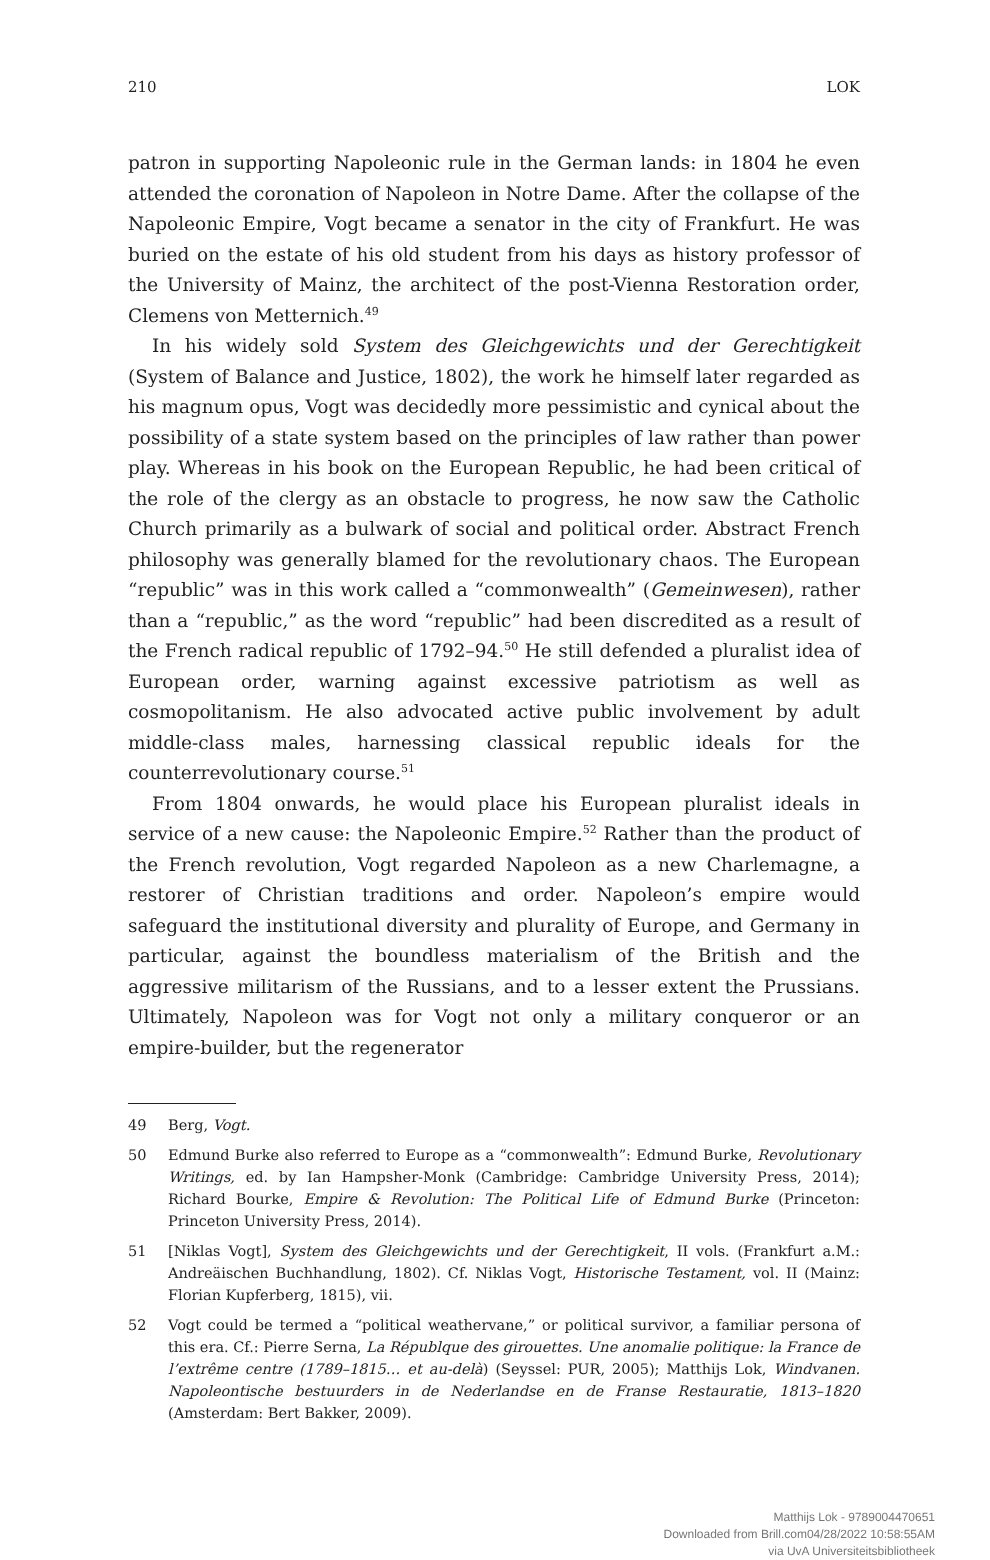210 LOK
patron in supporting Napoleonic rule in the German lands: in 1804 he even attended the coronation of Napoleon in Notre Dame. After the collapse of the Napoleonic Empire, Vogt became a senator in the city of Frankfurt. He was buried on the estate of his old student from his days as history professor of the University of Mainz, the architect of the post-Vienna Restoration order, Clemens von Metternich.<sup>49</sup>
In his widely sold System des Gleichgewichts und der Gerechtigkeit (System of Balance and Justice, 1802), the work he himself later regarded as his magnum opus, Vogt was decidedly more pessimistic and cynical about the possibility of a state system based on the principles of law rather than power play. Whereas in his book on the European Republic, he had been critical of the role of the clergy as an obstacle to progress, he now saw the Catholic Church primarily as a bulwark of social and political order. Abstract French philosophy was generally blamed for the revolutionary chaos. The European “republic” was in this work called a “commonwealth” (Gemeinwesen), rather than a “republic,” as the word “republic” had been discredited as a result of the French radical republic of 1792–94.<sup>50</sup> He still defended a pluralist idea of European order, warning against excessive patriotism as well as cosmopolitanism. He also advocated active public involvement by adult middle-class males, harnessing classical republic ideals for the counterrevolutionary course.<sup>51</sup>
From 1804 onwards, he would place his European pluralist ideals in service of a new cause: the Napoleonic Empire.<sup>52</sup> Rather than the product of the French revolution, Vogt regarded Napoleon as a new Charlemagne, a restorer of Christian traditions and order. Napoleon’s empire would safeguard the institutional diversity and plurality of Europe, and Germany in particular, against the boundless materialism of the British and the aggressive militarism of the Russians, and to a lesser extent the Prussians. Ultimately, Napoleon was for Vogt not only a military conqueror or an empire-builder, but the regenerator
49 Berg, Vogt.
50 Edmund Burke also referred to Europe as a “commonwealth”: Edmund Burke, Revolutionary Writings, ed. by Ian Hampsher-Monk (Cambridge: Cambridge University Press, 2014); Richard Bourke, Empire & Revolution: The Political Life of Edmund Burke (Princeton: Princeton University Press, 2014).
51 [Niklas Vogt], System des Gleichgewichts und der Gerechtigkeit, II vols. (Frankfurt a.M.: Andreäischen Buchhandlung, 1802). Cf. Niklas Vogt, Historische Testament, vol. II (Mainz: Florian Kupferberg, 1815), vii.
52 Vogt could be termed a “political weathervane,” or political survivor, a familiar persona of this era. Cf.: Pierre Serna, La Républque des girouettes. Une anomalie politique: la France de l’extrême centre (1789–1815… et au-delà) (Seyssel: PUR, 2005); Matthijs Lok, Windvanen. Napoleontische bestuurders in de Nederlandse en de Franse Restauratie, 1813–1820 (Amsterdam: Bert Bakker, 2009).
Matthijs Lok - 9789004470651
Downloaded from Brill.com04/28/2022 10:58:55AM
via UvA Universiteitsbibliotheek